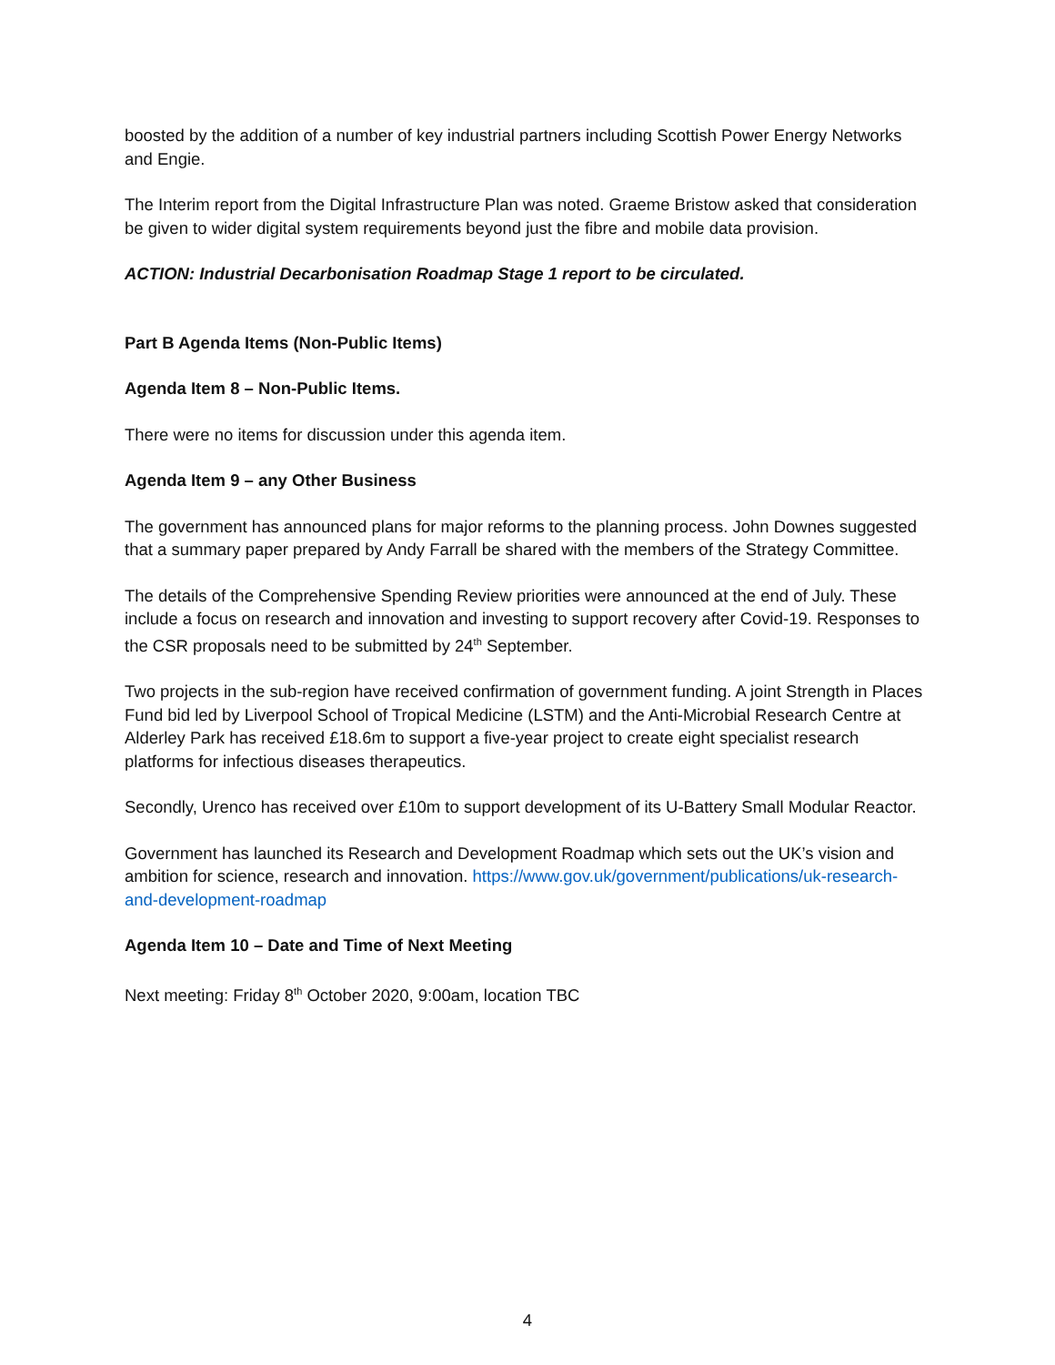boosted by the addition of a number of key industrial partners including Scottish Power Energy Networks and Engie.
The Interim report from the Digital Infrastructure Plan was noted. Graeme Bristow asked that consideration be given to wider digital system requirements beyond just the fibre and mobile data provision.
ACTION: Industrial Decarbonisation Roadmap Stage 1 report to be circulated.
Part B Agenda Items (Non-Public Items)
Agenda Item 8 – Non-Public Items.
There were no items for discussion under this agenda item.
Agenda Item 9 – any Other Business
The government has announced plans for major reforms to the planning process. John Downes suggested that a summary paper prepared by Andy Farrall be shared with the members of the Strategy Committee.
The details of the Comprehensive Spending Review priorities were announced at the end of July. These include a focus on research and innovation and investing to support recovery after Covid-19. Responses to the CSR proposals need to be submitted by 24<sup>th</sup> September.
Two projects in the sub-region have received confirmation of government funding. A joint Strength in Places Fund bid led by Liverpool School of Tropical Medicine (LSTM) and the Anti-Microbial Research Centre at Alderley Park has received £18.6m to support a five-year project to create eight specialist research platforms for infectious diseases therapeutics.
Secondly, Urenco has received over £10m to support development of its U-Battery Small Modular Reactor.
Government has launched its Research and Development Roadmap which sets out the UK’s vision and ambition for science, research and innovation. https://www.gov.uk/government/publications/uk-research-and-development-roadmap
Agenda Item 10 – Date and Time of Next Meeting
Next meeting: Friday 8<sup>th</sup> October 2020, 9:00am, location TBC
4